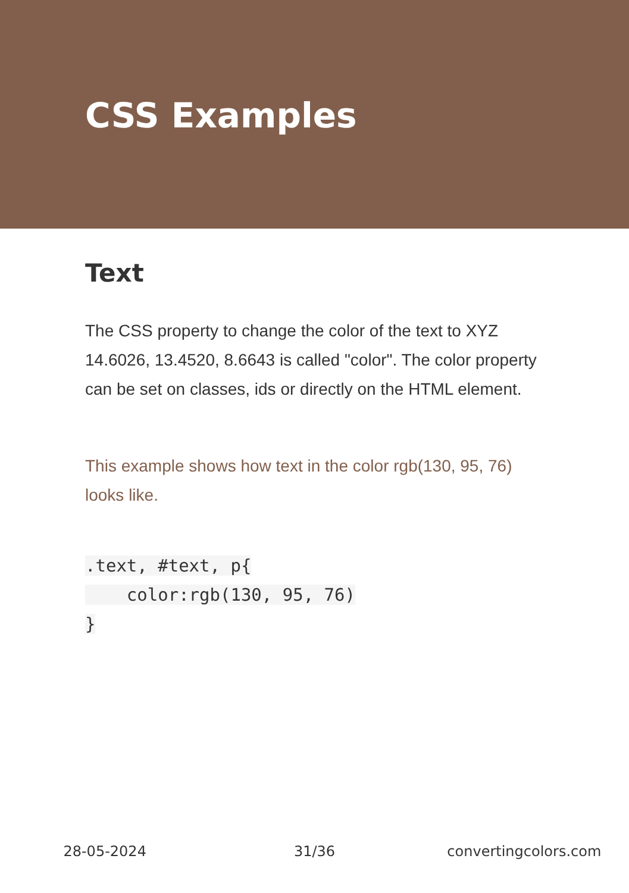CSS Examples
Text
The CSS property to change the color of the text to XYZ 14.6026, 13.4520, 8.6643 is called "color". The color property can be set on classes, ids or directly on the HTML element.
This example shows how text in the color rgb(130, 95, 76) looks like.
.text, #text, p{
    color:rgb(130, 95, 76)
}
28-05-2024 31/36 convertingcolors.com